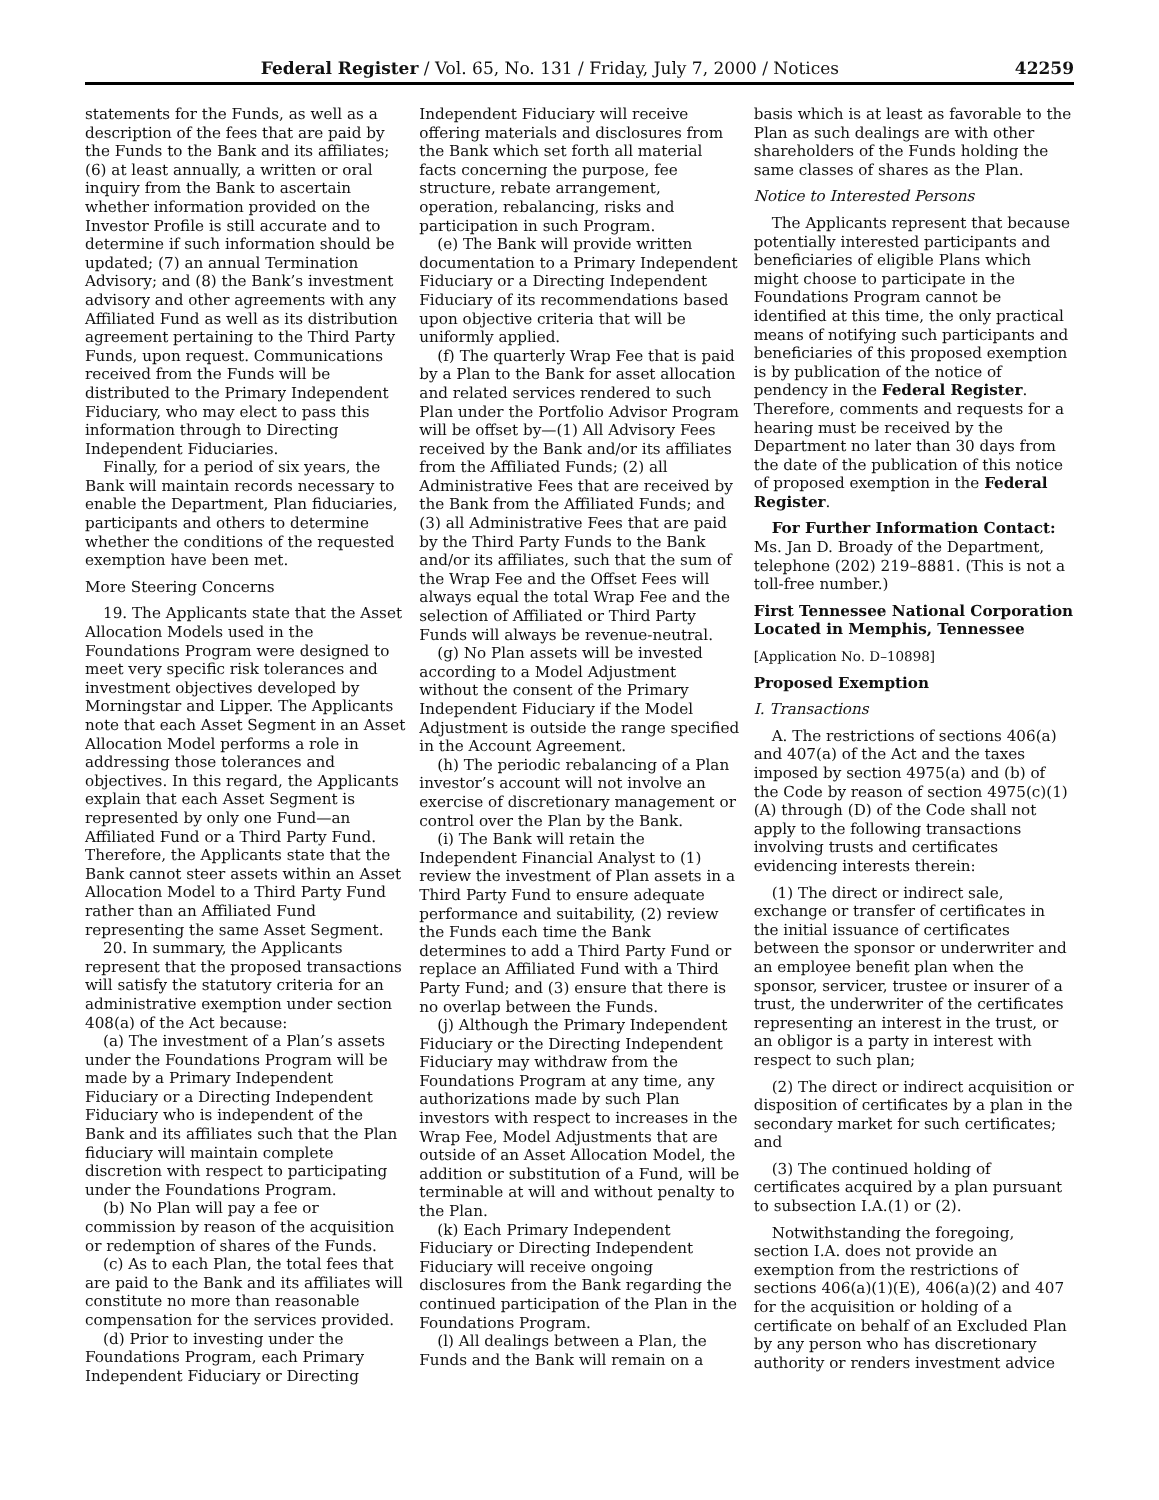Federal Register / Vol. 65, No. 131 / Friday, July 7, 2000 / Notices 42259
statements for the Funds, as well as a description of the fees that are paid by the Funds to the Bank and its affiliates; (6) at least annually, a written or oral inquiry from the Bank to ascertain whether information provided on the Investor Profile is still accurate and to determine if such information should be updated; (7) an annual Termination Advisory; and (8) the Bank’s investment advisory and other agreements with any Affiliated Fund as well as its distribution agreement pertaining to the Third Party Funds, upon request. Communications received from the Funds will be distributed to the Primary Independent Fiduciary, who may elect to pass this information through to Directing Independent Fiduciaries.
Finally, for a period of six years, the Bank will maintain records necessary to enable the Department, Plan fiduciaries, participants and others to determine whether the conditions of the requested exemption have been met.
More Steering Concerns
19. The Applicants state that the Asset Allocation Models used in the Foundations Program were designed to meet very specific risk tolerances and investment objectives developed by Morningstar and Lipper. The Applicants note that each Asset Segment in an Asset Allocation Model performs a role in addressing those tolerances and objectives. In this regard, the Applicants explain that each Asset Segment is represented by only one Fund—an Affiliated Fund or a Third Party Fund. Therefore, the Applicants state that the Bank cannot steer assets within an Asset Allocation Model to a Third Party Fund rather than an Affiliated Fund representing the same Asset Segment.
20. In summary, the Applicants represent that the proposed transactions will satisfy the statutory criteria for an administrative exemption under section 408(a) of the Act because:
(a) The investment of a Plan’s assets under the Foundations Program will be made by a Primary Independent Fiduciary or a Directing Independent Fiduciary who is independent of the Bank and its affiliates such that the Plan fiduciary will maintain complete discretion with respect to participating under the Foundations Program.
(b) No Plan will pay a fee or commission by reason of the acquisition or redemption of shares of the Funds.
(c) As to each Plan, the total fees that are paid to the Bank and its affiliates will constitute no more than reasonable compensation for the services provided.
(d) Prior to investing under the Foundations Program, each Primary Independent Fiduciary or Directing
Independent Fiduciary will receive offering materials and disclosures from the Bank which set forth all material facts concerning the purpose, fee structure, rebate arrangement, operation, rebalancing, risks and participation in such Program.
(e) The Bank will provide written documentation to a Primary Independent Fiduciary or a Directing Independent Fiduciary of its recommendations based upon objective criteria that will be uniformly applied.
(f) The quarterly Wrap Fee that is paid by a Plan to the Bank for asset allocation and related services rendered to such Plan under the Portfolio Advisor Program will be offset by—(1) All Advisory Fees received by the Bank and/or its affiliates from the Affiliated Funds; (2) all Administrative Fees that are received by the Bank from the Affiliated Funds; and (3) all Administrative Fees that are paid by the Third Party Funds to the Bank and/or its affiliates, such that the sum of the Wrap Fee and the Offset Fees will always equal the total Wrap Fee and the selection of Affiliated or Third Party Funds will always be revenue-neutral.
(g) No Plan assets will be invested according to a Model Adjustment without the consent of the Primary Independent Fiduciary if the Model Adjustment is outside the range specified in the Account Agreement.
(h) The periodic rebalancing of a Plan investor’s account will not involve an exercise of discretionary management or control over the Plan by the Bank.
(i) The Bank will retain the Independent Financial Analyst to (1) review the investment of Plan assets in a Third Party Fund to ensure adequate performance and suitability, (2) review the Funds each time the Bank determines to add a Third Party Fund or replace an Affiliated Fund with a Third Party Fund; and (3) ensure that there is no overlap between the Funds.
(j) Although the Primary Independent Fiduciary or the Directing Independent Fiduciary may withdraw from the Foundations Program at any time, any authorizations made by such Plan investors with respect to increases in the Wrap Fee, Model Adjustments that are outside of an Asset Allocation Model, the addition or substitution of a Fund, will be terminable at will and without penalty to the Plan.
(k) Each Primary Independent Fiduciary or Directing Independent Fiduciary will receive ongoing disclosures from the Bank regarding the continued participation of the Plan in the Foundations Program.
(l) All dealings between a Plan, the Funds and the Bank will remain on a
basis which is at least as favorable to the Plan as such dealings are with other shareholders of the Funds holding the same classes of shares as the Plan.
Notice to Interested Persons
The Applicants represent that because potentially interested participants and beneficiaries of eligible Plans which might choose to participate in the Foundations Program cannot be identified at this time, the only practical means of notifying such participants and beneficiaries of this proposed exemption is by publication of the notice of pendency in the Federal Register. Therefore, comments and requests for a hearing must be received by the Department no later than 30 days from the date of the publication of this notice of proposed exemption in the Federal Register.
For Further Information Contact: Ms. Jan D. Broady of the Department, telephone (202) 219–8881. (This is not a toll-free number.)
First Tennessee National Corporation Located in Memphis, Tennessee
[Application No. D–10898]
Proposed Exemption
I. Transactions
A. The restrictions of sections 406(a) and 407(a) of the Act and the taxes imposed by section 4975(a) and (b) of the Code by reason of section 4975(c)(1)(A) through (D) of the Code shall not apply to the following transactions involving trusts and certificates evidencing interests therein:
(1) The direct or indirect sale, exchange or transfer of certificates in the initial issuance of certificates between the sponsor or underwriter and an employee benefit plan when the sponsor, servicer, trustee or insurer of a trust, the underwriter of the certificates representing an interest in the trust, or an obligor is a party in interest with respect to such plan;
(2) The direct or indirect acquisition or disposition of certificates by a plan in the secondary market for such certificates; and
(3) The continued holding of certificates acquired by a plan pursuant to subsection I.A.(1) or (2).
Notwithstanding the foregoing, section I.A. does not provide an exemption from the restrictions of sections 406(a)(1)(E), 406(a)(2) and 407 for the acquisition or holding of a certificate on behalf of an Excluded Plan by any person who has discretionary authority or renders investment advice